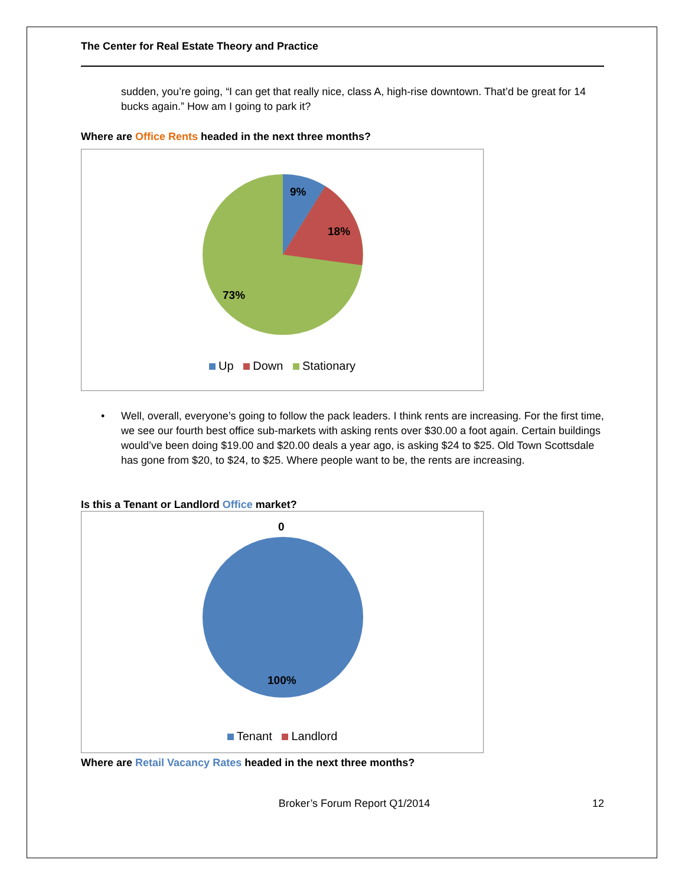The Center for Real Estate Theory and Practice
sudden, you’re going, “I can get that really nice, class A, high-rise downtown. That’d be great for 14 bucks again.” How am I going to park it?
Where are Office Rents headed in the next three months?
9%
18%
73%
Up Down Stationary
• Well, overall, everyone’s going to follow the pack leaders. I think rents are increasing. For the first time, we see our fourth best office sub-markets with asking rents over $30.00 a foot again. Certain buildings would’ve been doing $19.00 and $20.00 deals a year ago, is asking $24 to $25. Old Town Scottsdale has gone from $20, to $24, to $25. Where people want to be, the rents are increasing.
Is this a Tenant or Landlord Office market?
0
100%
Tenant Landlord
Where are Retail Vacancy Rates headed in the next three months?
Broker’s Forum Report Q1/2014 12